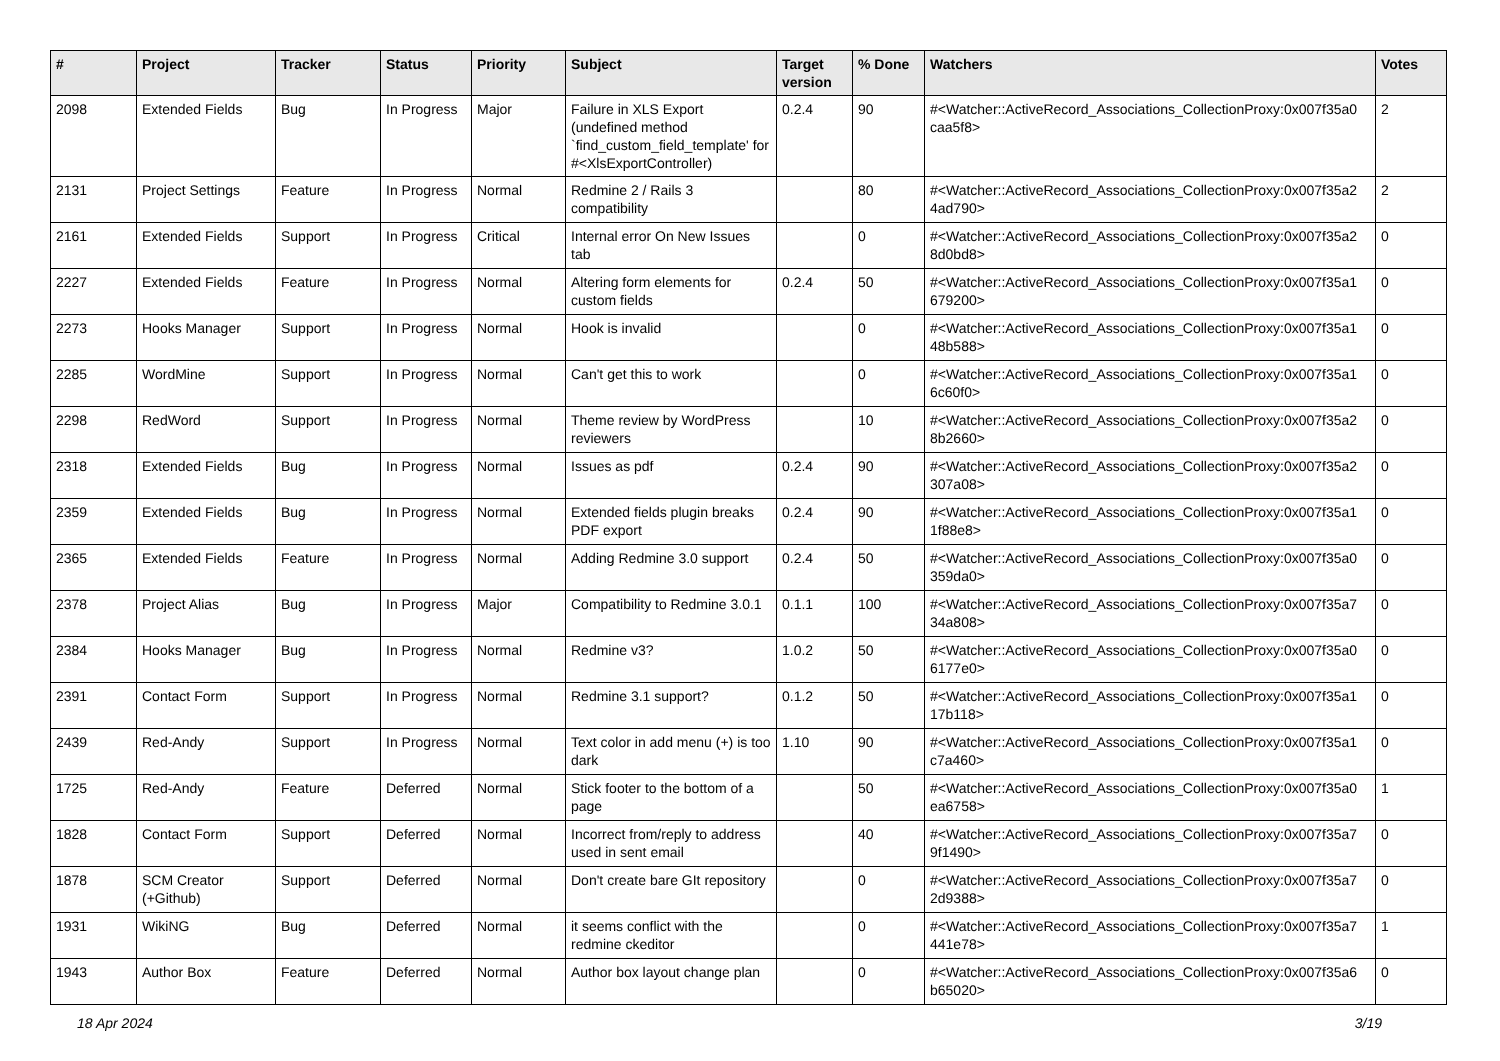| # | Project | Tracker | Status | Priority | Subject | Target version | % Done | Watchers | Votes |
| --- | --- | --- | --- | --- | --- | --- | --- | --- | --- |
| 2098 | Extended Fields | Bug | In Progress | Major | Failure in XLS Export (undefined method `find_custom_field_template' for #<XlsExportController) | 0.2.4 | 90 | #<Watcher::ActiveRecord_Associations_CollectionProxy:0x007f35a0 caa5f8> | 2 |
| 2131 | Project Settings | Feature | In Progress | Normal | Redmine 2 / Rails 3 compatibility | | 80 | #<Watcher::ActiveRecord_Associations_CollectionProxy:0x007f35a2 4ad790> | 2 |
| 2161 | Extended Fields | Support | In Progress | Critical | Internal error On New Issues tab | | 0 | #<Watcher::ActiveRecord_Associations_CollectionProxy:0x007f35a2 8d0bd8> | 0 |
| 2227 | Extended Fields | Feature | In Progress | Normal | Altering form elements for custom fields | 0.2.4 | 50 | #<Watcher::ActiveRecord_Associations_CollectionProxy:0x007f35a1 679200> | 0 |
| 2273 | Hooks Manager | Support | In Progress | Normal | Hook is invalid | | 0 | #<Watcher::ActiveRecord_Associations_CollectionProxy:0x007f35a1 48b588> | 0 |
| 2285 | WordMine | Support | In Progress | Normal | Can't get this to work | | 0 | #<Watcher::ActiveRecord_Associations_CollectionProxy:0x007f35a1 6c60f0> | 0 |
| 2298 | RedWord | Support | In Progress | Normal | Theme review by WordPress reviewers | | 10 | #<Watcher::ActiveRecord_Associations_CollectionProxy:0x007f35a2 8b2660> | 0 |
| 2318 | Extended Fields | Bug | In Progress | Normal | Issues as pdf | 0.2.4 | 90 | #<Watcher::ActiveRecord_Associations_CollectionProxy:0x007f35a2 307a08> | 0 |
| 2359 | Extended Fields | Bug | In Progress | Normal | Extended fields plugin breaks PDF export | 0.2.4 | 90 | #<Watcher::ActiveRecord_Associations_CollectionProxy:0x007f35a1 1f88e8> | 0 |
| 2365 | Extended Fields | Feature | In Progress | Normal | Adding Redmine 3.0 support | 0.2.4 | 50 | #<Watcher::ActiveRecord_Associations_CollectionProxy:0x007f35a0 359da0> | 0 |
| 2378 | Project Alias | Bug | In Progress | Major | Compatibility to Redmine 3.0.1 | 0.1.1 | 100 | #<Watcher::ActiveRecord_Associations_CollectionProxy:0x007f35a7 34a808> | 0 |
| 2384 | Hooks Manager | Bug | In Progress | Normal | Redmine v3? | 1.0.2 | 50 | #<Watcher::ActiveRecord_Associations_CollectionProxy:0x007f35a0 6177e0> | 0 |
| 2391 | Contact Form | Support | In Progress | Normal | Redmine 3.1 support? | 0.1.2 | 50 | #<Watcher::ActiveRecord_Associations_CollectionProxy:0x007f35a1 17b118> | 0 |
| 2439 | Red-Andy | Support | In Progress | Normal | Text color in add menu (+) is too dark | 1.10 | 90 | #<Watcher::ActiveRecord_Associations_CollectionProxy:0x007f35a1 c7a460> | 0 |
| 1725 | Red-Andy | Feature | Deferred | Normal | Stick footer to the bottom of a page | | 50 | #<Watcher::ActiveRecord_Associations_CollectionProxy:0x007f35a0 ea6758> | 1 |
| 1828 | Contact Form | Support | Deferred | Normal | Incorrect from/reply to address used in sent email | | 40 | #<Watcher::ActiveRecord_Associations_CollectionProxy:0x007f35a7 9f1490> | 0 |
| 1878 | SCM Creator (+Github) | Support | Deferred | Normal | Don't create bare GIt repository | | 0 | #<Watcher::ActiveRecord_Associations_CollectionProxy:0x007f35a7 2d9388> | 0 |
| 1931 | WikiNG | Bug | Deferred | Normal | it seems conflict with the redmine ckeditor | | 0 | #<Watcher::ActiveRecord_Associations_CollectionProxy:0x007f35a7 441e78> | 1 |
| 1943 | Author Box | Feature | Deferred | Normal | Author box layout change plan | | 0 | #<Watcher::ActiveRecord_Associations_CollectionProxy:0x007f35a6 b65020> | 0 |
18 Apr 2024 3/19